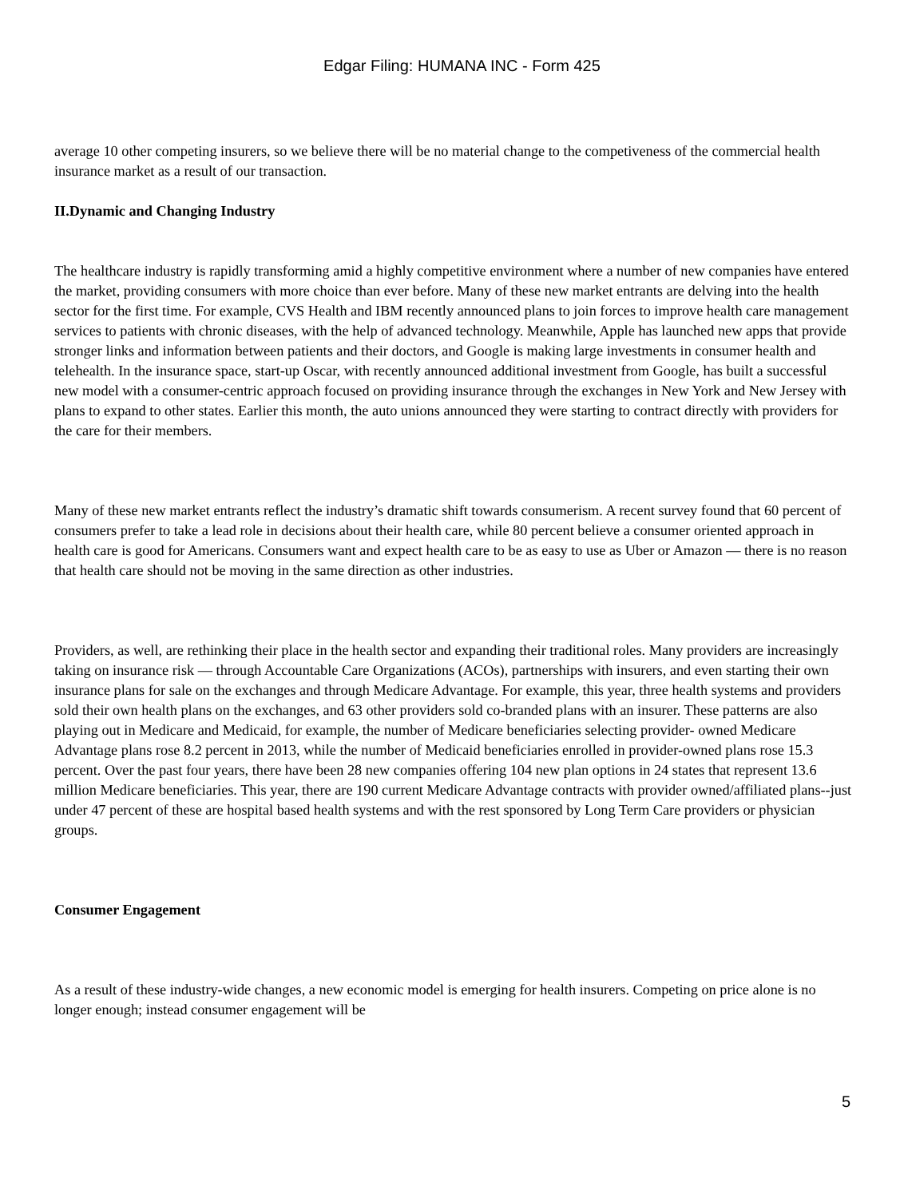Edgar Filing: HUMANA INC - Form 425
average 10 other competing insurers, so we believe there will be no material change to the competiveness of the commercial health insurance market as a result of our transaction.
II.Dynamic and Changing Industry
The healthcare industry is rapidly transforming amid a highly competitive environment where a number of new companies have entered the market, providing consumers with more choice than ever before. Many of these new market entrants are delving into the health sector for the first time. For example, CVS Health and IBM recently announced plans to join forces to improve health care management services to patients with chronic diseases, with the help of advanced technology. Meanwhile, Apple has launched new apps that provide stronger links and information between patients and their doctors, and Google is making large investments in consumer health and telehealth. In the insurance space, start-up Oscar, with recently announced additional investment from Google, has built a successful new model with a consumer-centric approach focused on providing insurance through the exchanges in New York and New Jersey with plans to expand to other states. Earlier this month, the auto unions announced they were starting to contract directly with providers for the care for their members.
Many of these new market entrants reflect the industry’s dramatic shift towards consumerism. A recent survey found that 60 percent of consumers prefer to take a lead role in decisions about their health care, while 80 percent believe a consumer oriented approach in health care is good for Americans. Consumers want and expect health care to be as easy to use as Uber or Amazon — there is no reason that health care should not be moving in the same direction as other industries.
Providers, as well, are rethinking their place in the health sector and expanding their traditional roles. Many providers are increasingly taking on insurance risk — through Accountable Care Organizations (ACOs), partnerships with insurers, and even starting their own insurance plans for sale on the exchanges and through Medicare Advantage. For example, this year, three health systems and providers sold their own health plans on the exchanges, and 63 other providers sold co-branded plans with an insurer. These patterns are also playing out in Medicare and Medicaid, for example, the number of Medicare beneficiaries selecting provider- owned Medicare Advantage plans rose 8.2 percent in 2013, while the number of Medicaid beneficiaries enrolled in provider-owned plans rose 15.3 percent. Over the past four years, there have been 28 new companies offering 104 new plan options in 24 states that represent 13.6 million Medicare beneficiaries. This year, there are 190 current Medicare Advantage contracts with provider owned/affiliated plans--just under 47 percent of these are hospital based health systems and with the rest sponsored by Long Term Care providers or physician groups.
Consumer Engagement
As a result of these industry-wide changes, a new economic model is emerging for health insurers. Competing on price alone is no longer enough; instead consumer engagement will be
5